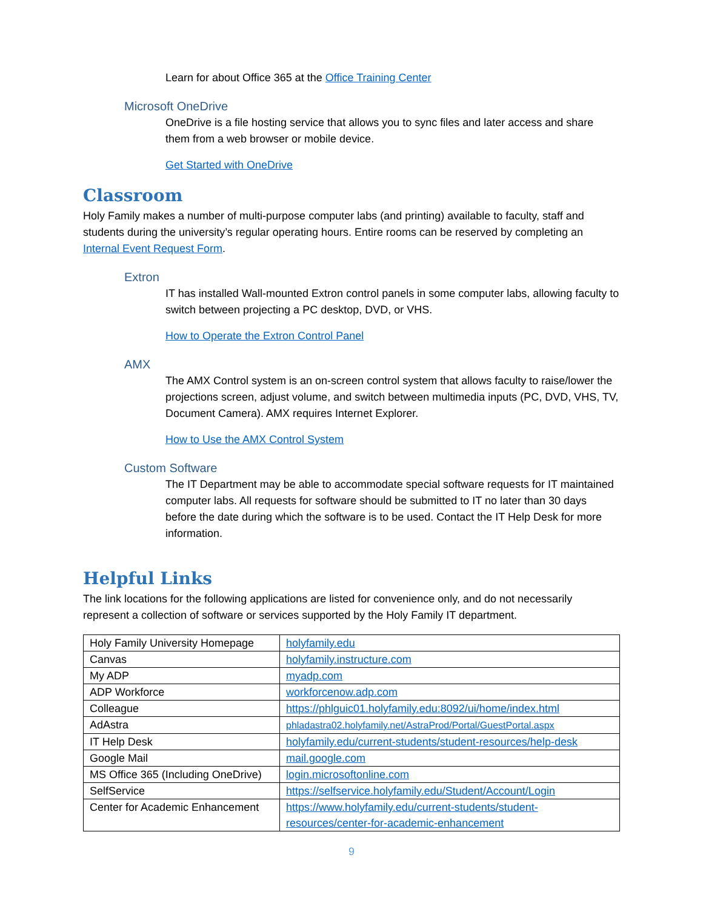Learn for about Office 365 at the Office Training Center
Microsoft OneDrive
OneDrive is a file hosting service that allows you to sync files and later access and share them from a web browser or mobile device.
Get Started with OneDrive
Classroom
Holy Family makes a number of multi-purpose computer labs (and printing) available to faculty, staff and students during the university’s regular operating hours. Entire rooms can be reserved by completing an Internal Event Request Form.
Extron
IT has installed Wall-mounted Extron control panels in some computer labs, allowing faculty to switch between projecting a PC desktop, DVD, or VHS.
How to Operate the Extron Control Panel
AMX
The AMX Control system is an on-screen control system that allows faculty to raise/lower the projections screen, adjust volume, and switch between multimedia inputs (PC, DVD, VHS, TV, Document Camera). AMX requires Internet Explorer.
How to Use the AMX Control System
Custom Software
The IT Department may be able to accommodate special software requests for IT maintained computer labs. All requests for software should be submitted to IT no later than 30 days before the date during which the software is to be used. Contact the IT Help Desk for more information.
Helpful Links
The link locations for the following applications are listed for convenience only, and do not necessarily represent a collection of software or services supported by the Holy Family IT department.
| Holy Family University Homepage | holyfamily.edu |
| Canvas | holyfamily.instructure.com |
| My ADP | myadp.com |
| ADP Workforce | workforcenow.adp.com |
| Colleague | https://phlguic01.holyfamily.edu:8092/ui/home/index.html |
| AdAstra | phladastra02.holyfamily.net/AstraProd/Portal/GuestPortal.aspx |
| IT Help Desk | holyfamily.edu/current-students/student-resources/help-desk |
| Google Mail | mail.google.com |
| MS Office 365 (Including OneDrive) | login.microsoftonline.com |
| SelfService | https://selfservice.holyfamily.edu/Student/Account/Login |
| Center for Academic Enhancement | https://www.holyfamily.edu/current-students/student-resources/center-for-academic-enhancement |
9